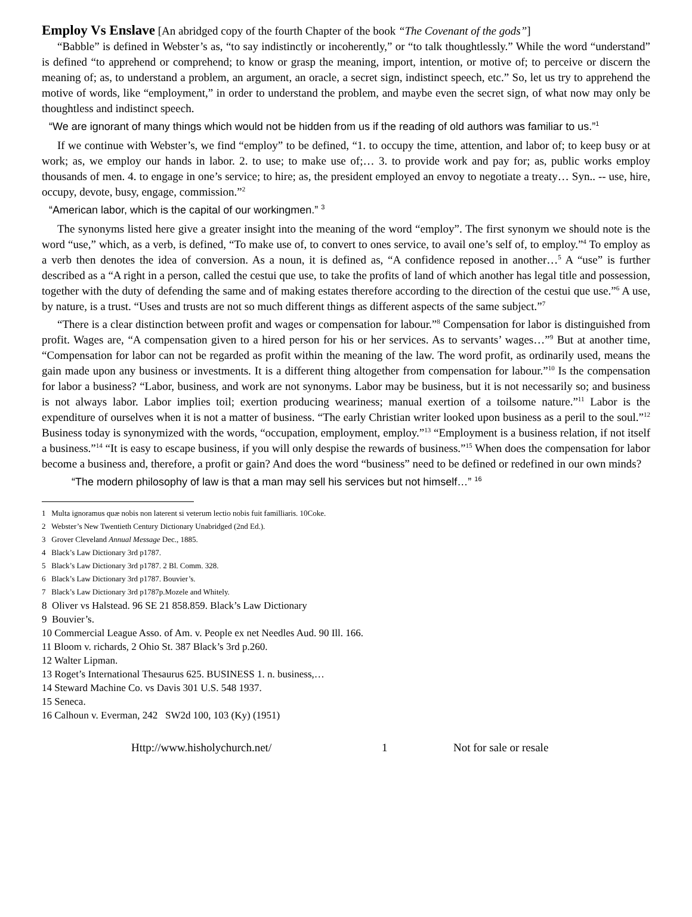Employ Vs Enslave [An abridged copy of the fourth Chapter of the book “The Covenant of the gods”]
“Babble” is defined in Webster’s as, “to say indistinctly or incoherently,” or “to talk thoughtlessly.” While the word “understand” is defined “to apprehend or comprehend; to know or grasp the meaning, import, intention, or motive of; to perceive or discern the meaning of; as, to understand a problem, an argument, an oracle, a secret sign, indistinct speech, etc.” So, let us try to apprehend the motive of words, like “employment,” in order to understand the problem, and maybe even the secret sign, of what now may only be thoughtless and indistinct speech.
“We are ignorant of many things which would not be hidden from us if the reading of old authors was familiar to us.”<sup>1</sup>
If we continue with Webster’s, we find “employ” to be defined, “1. to occupy the time, attention, and labor of; to keep busy or at work; as, we employ our hands in labor. 2. to use; to make use of;… 3. to provide work and pay for; as, public works employ thousands of men. 4. to engage in one’s service; to hire; as, the president employed an envoy to negotiate a treaty… Syn.. -- use, hire, occupy, devote, busy, engage, commission.”<sup>2</sup>
“American labor, which is the capital of our workingmen.” <sup>3</sup>
The synonyms listed here give a greater insight into the meaning of the word “employ”. The first synonym we should note is the word “use,” which, as a verb, is defined, “To make use of, to convert to ones service, to avail one’s self of, to employ.”<sup>4</sup> To employ as a verb then denotes the idea of conversion. As a noun, it is defined as, “A confidence reposed in another…<sup>5</sup> A “use” is further described as a “A right in a person, called the cestui que use, to take the profits of land of which another has legal title and possession, together with the duty of defending the same and of making estates therefore according to the direction of the cestui que use.”<sup>6</sup> A use, by nature, is a trust. “Uses and trusts are not so much different things as different aspects of the same subject.”<sup>7</sup>
“There is a clear distinction between profit and wages or compensation for labour.”<sup>8</sup> Compensation for labor is distinguished from profit. Wages are, “A compensation given to a hired person for his or her services. As to servants’ wages…”<sup>9</sup> But at another time, “Compensation for labor can not be regarded as profit within the meaning of the law. The word profit, as ordinarily used, means the gain made upon any business or investments. It is a different thing altogether from compensation for labour.”<sup>10</sup> Is the compensation for labor a business? “Labor, business, and work are not synonyms. Labor may be business, but it is not necessarily so; and business is not always labor. Labor implies toil; exertion producing weariness; manual exertion of a toilsome nature.”<sup>11</sup> Labor is the expenditure of ourselves when it is not a matter of business. “The early Christian writer looked upon business as a peril to the soul.”<sup>12</sup> Business today is synonymized with the words, “occupation, employment, employ.”<sup>13</sup> “Employment is a business relation, if not itself a business.”<sup>14</sup> “It is easy to escape business, if you will only despise the rewards of business.”<sup>15</sup> When does the compensation for labor become a business and, therefore, a profit or gain? And does the word “business” need to be defined or redefined in our own minds?
“The modern philosophy of law is that a man may sell his services but not himself…” <sup>16</sup>
1 Multa ignoramus quæ nobis non laterent si veterum lectio nobis fuit familliaris. 10Coke.
2 Webster’s New Twentieth Century Dictionary Unabridged (2nd Ed.).
3 Grover Cleveland Annual Message Dec., 1885.
4 Black’s Law Dictionary 3rd p1787.
5 Black’s Law Dictionary 3rd p1787. 2 Bl. Comm. 328.
6 Black’s Law Dictionary 3rd p1787. Bouvier’s.
7 Black’s Law Dictionary 3rd p1787p.Mozele and Whitely.
8 Oliver vs Halstead. 96 SE 21 858.859. Black’s Law Dictionary
9 Bouvier’s.
10 Commercial League Asso. of Am. v. People ex net Needles Aud. 90 Ill. 166.
11 Bloom v. richards, 2 Ohio St. 387 Black’s 3rd p.260.
12 Walter Lipman.
13 Roget’s International Thesaurus 625. BUSINESS 1. n. business,…
14 Steward Machine Co. vs Davis 301 U.S. 548 1937.
15 Seneca.
16 Calhoun v. Everman, 242 SW2d 100, 103 (Ky) (1951)
Http://www.hisholychurch.net/ 1 Not for sale or resale